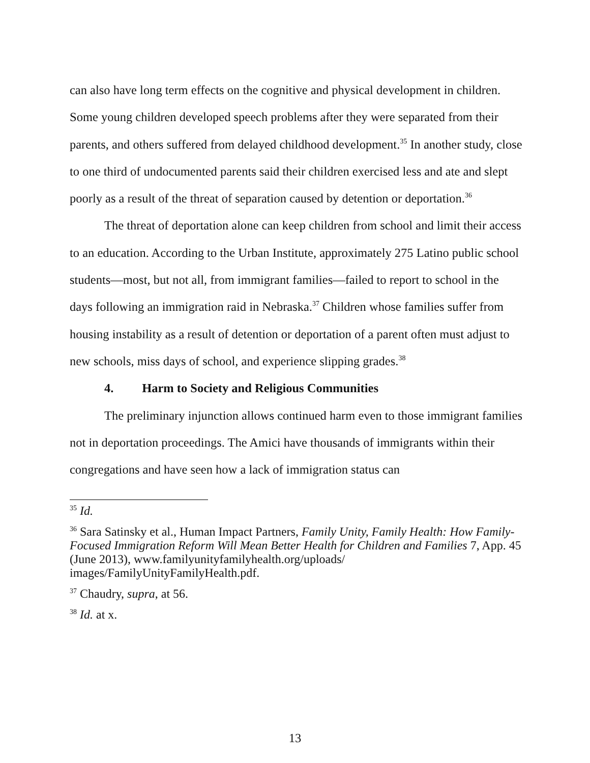can also have long term effects on the cognitive and physical development in children. Some young children developed speech problems after they were separated from their parents, and others suffered from delayed childhood development.<sup>35</sup> In another study, close to one third of undocumented parents said their children exercised less and ate and slept poorly as a result of the threat of separation caused by detention or deportation.<sup>36</sup>
The threat of deportation alone can keep children from school and limit their access to an education. According to the Urban Institute, approximately 275 Latino public school students—most, but not all, from immigrant families—failed to report to school in the days following an immigration raid in Nebraska.<sup>37</sup> Children whose families suffer from housing instability as a result of detention or deportation of a parent often must adjust to new schools, miss days of school, and experience slipping grades.<sup>38</sup>
4. Harm to Society and Religious Communities
The preliminary injunction allows continued harm even to those immigrant families not in deportation proceedings. The Amici have thousands of immigrants within their congregations and have seen how a lack of immigration status can
<sup>35</sup> Id.
<sup>36</sup> Sara Satinsky et al., Human Impact Partners, Family Unity, Family Health: How Family-Focused Immigration Reform Will Mean Better Health for Children and Families 7, App. 45 (June 2013), www.familyunityfamilyhealth.org/uploads/ images/FamilyUnityFamilyHealth.pdf.
<sup>37</sup> Chaudry, supra, at 56.
<sup>38</sup> Id. at x.
13